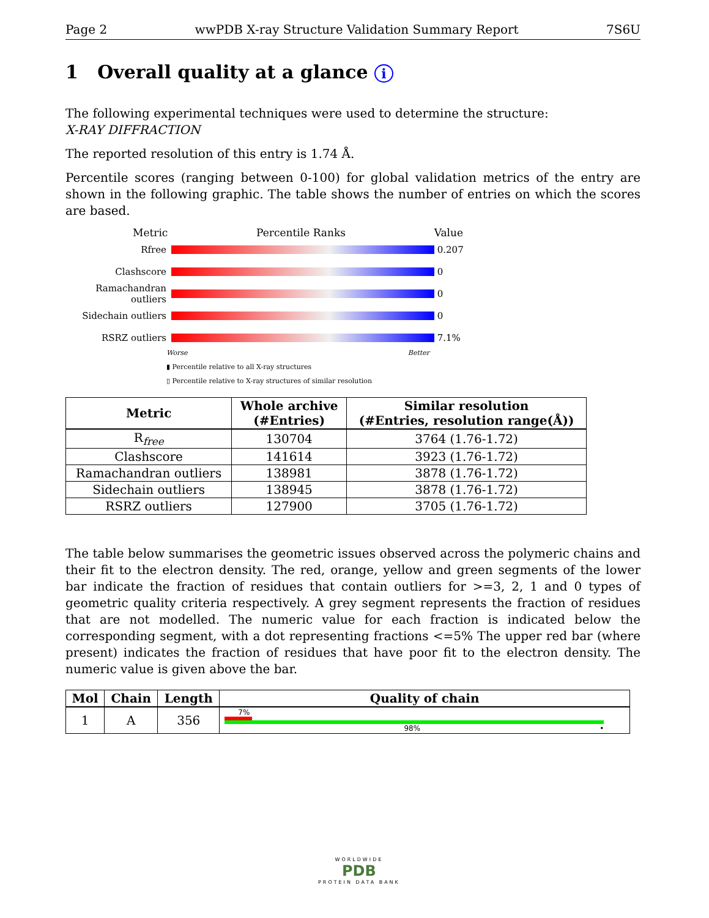Page 2 wwPDB X-ray Structure Validation Summary Report 7S6U
1 Overall quality at a glance i
The following experimental techniques were used to determine the structure:
X-RAY DIFFRACTION
The reported resolution of this entry is 1.74 Å.
Percentile scores (ranging between 0-100) for global validation metrics of the entry are shown in the following graphic. The table shows the number of entries on which the scores are based.
Metric Percentile Ranks Value
Rfree 0.207
Clashscore 0
Ramachandran outliers
0
Sidechain outliers 0
RSRZ outliers 7.1%
Worse Better
▮ Percentile relative to all X-ray structures
▯ Percentile relative to X-ray structures of similar resolution
| Metric | Whole archive (#Entries) | Similar resolution (#Entries, resolution range(Å)) |
| --- | --- | --- |
| R<sub>free</sub> | 130704 | 3764 (1.76-1.72) |
| Clashscore | 141614 | 3923 (1.76-1.72) |
| Ramachandran outliers | 138981 | 3878 (1.76-1.72) |
| Sidechain outliers | 138945 | 3878 (1.76-1.72) |
| RSRZ outliers | 127900 | 3705 (1.76-1.72) |
The table below summarises the geometric issues observed across the polymeric chains and their fit to the electron density. The red, orange, yellow and green segments of the lower bar indicate the fraction of residues that contain outliers for >=3, 2, 1 and 0 types of geometric quality criteria respectively. A grey segment represents the fraction of residues that are not modelled. The numeric value for each fraction is indicated below the corresponding segment, with a dot representing fractions <=5% The upper red bar (where present) indicates the fraction of residues that have poor fit to the electron density. The numeric value is given above the bar.
| Mol | Chain | Length | Quality of chain |
| --- | --- | --- | --- |
| 1 | A | 356 | 7% 98% • |
WORLDWIDE
PDB
PROTEIN DATA BANK